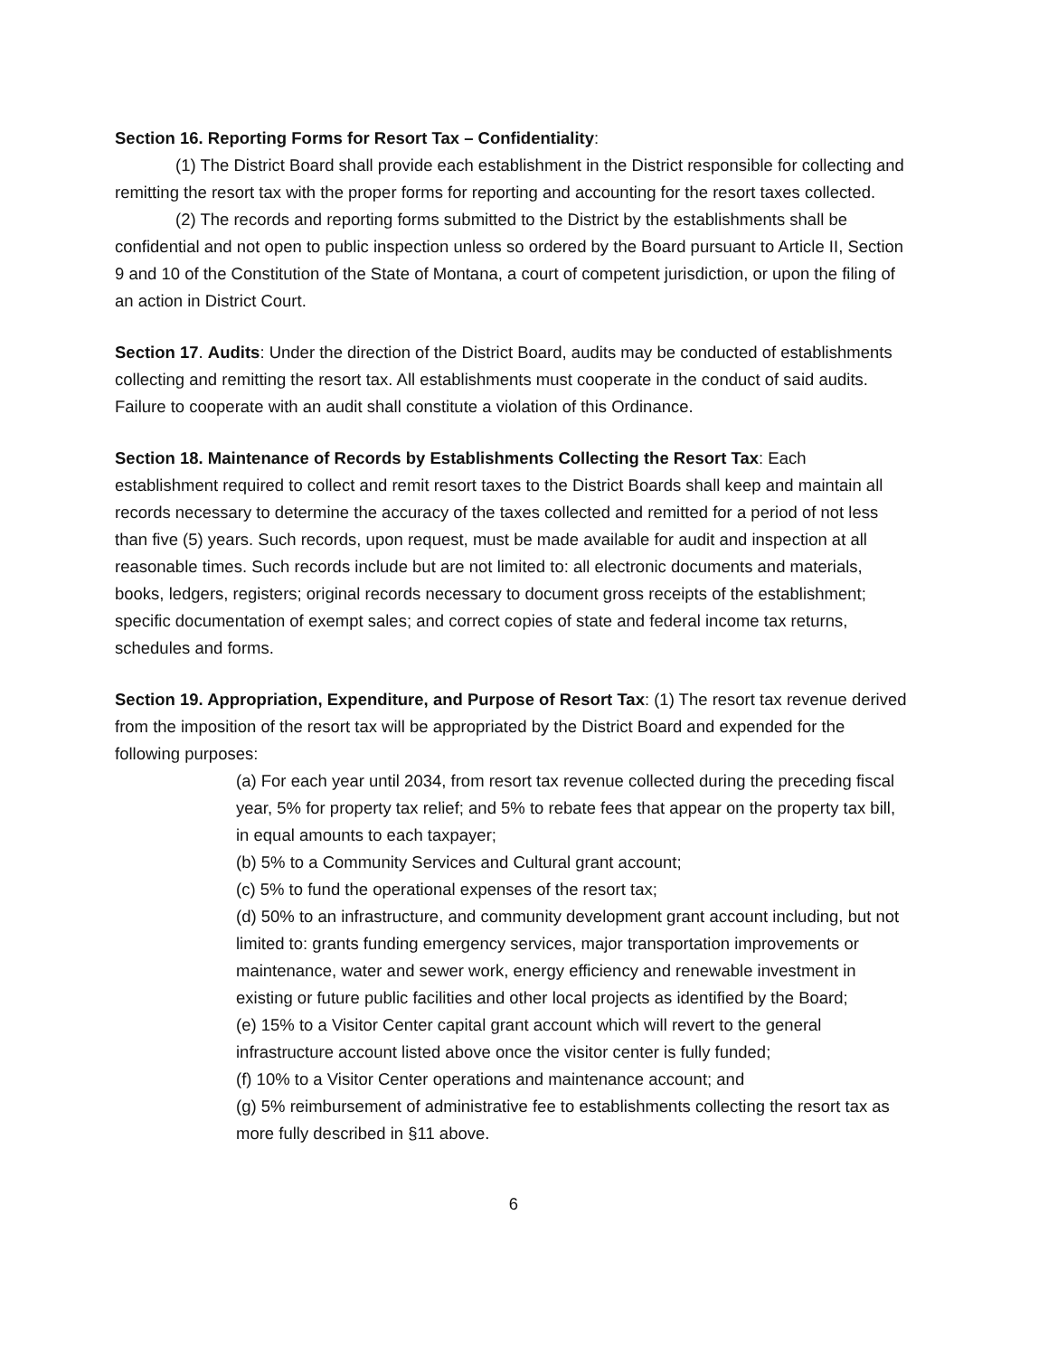Section 16. Reporting Forms for Resort Tax – Confidentiality:
(1) The District Board shall provide each establishment in the District responsible for collecting and remitting the resort tax with the proper forms for reporting and accounting for the resort taxes collected.
(2) The records and reporting forms submitted to the District by the establishments shall be confidential and not open to public inspection unless so ordered by the Board pursuant to Article II, Section 9 and 10 of the Constitution of the State of Montana, a court of competent jurisdiction, or upon the filing of an action in District Court.
Section 17. Audits: Under the direction of the District Board, audits may be conducted of establishments collecting and remitting the resort tax. All establishments must cooperate in the conduct of said audits. Failure to cooperate with an audit shall constitute a violation of this Ordinance.
Section 18. Maintenance of Records by Establishments Collecting the Resort Tax: Each establishment required to collect and remit resort taxes to the District Boards shall keep and maintain all records necessary to determine the accuracy of the taxes collected and remitted for a period of not less than five (5) years. Such records, upon request, must be made available for audit and inspection at all reasonable times. Such records include but are not limited to: all electronic documents and materials, books, ledgers, registers; original records necessary to document gross receipts of the establishment; specific documentation of exempt sales; and correct copies of state and federal income tax returns, schedules and forms.
Section 19. Appropriation, Expenditure, and Purpose of Resort Tax: (1) The resort tax revenue derived from the imposition of the resort tax will be appropriated by the District Board and expended for the following purposes:
(a) For each year until 2034, from resort tax revenue collected during the preceding fiscal year, 5% for property tax relief; and 5% to rebate fees that appear on the property tax bill, in equal amounts to each taxpayer;
(b) 5% to a Community Services and Cultural grant account;
(c) 5% to fund the operational expenses of the resort tax;
(d) 50% to an infrastructure, and community development grant account including, but not limited to: grants funding emergency services, major transportation improvements or maintenance, water and sewer work, energy efficiency and renewable investment in existing or future public facilities and other local projects as identified by the Board;
(e) 15% to a Visitor Center capital grant account which will revert to the general infrastructure account listed above once the visitor center is fully funded;
(f) 10% to a Visitor Center operations and maintenance account; and
(g) 5% reimbursement of administrative fee to establishments collecting the resort tax as more fully described in §11 above.
6